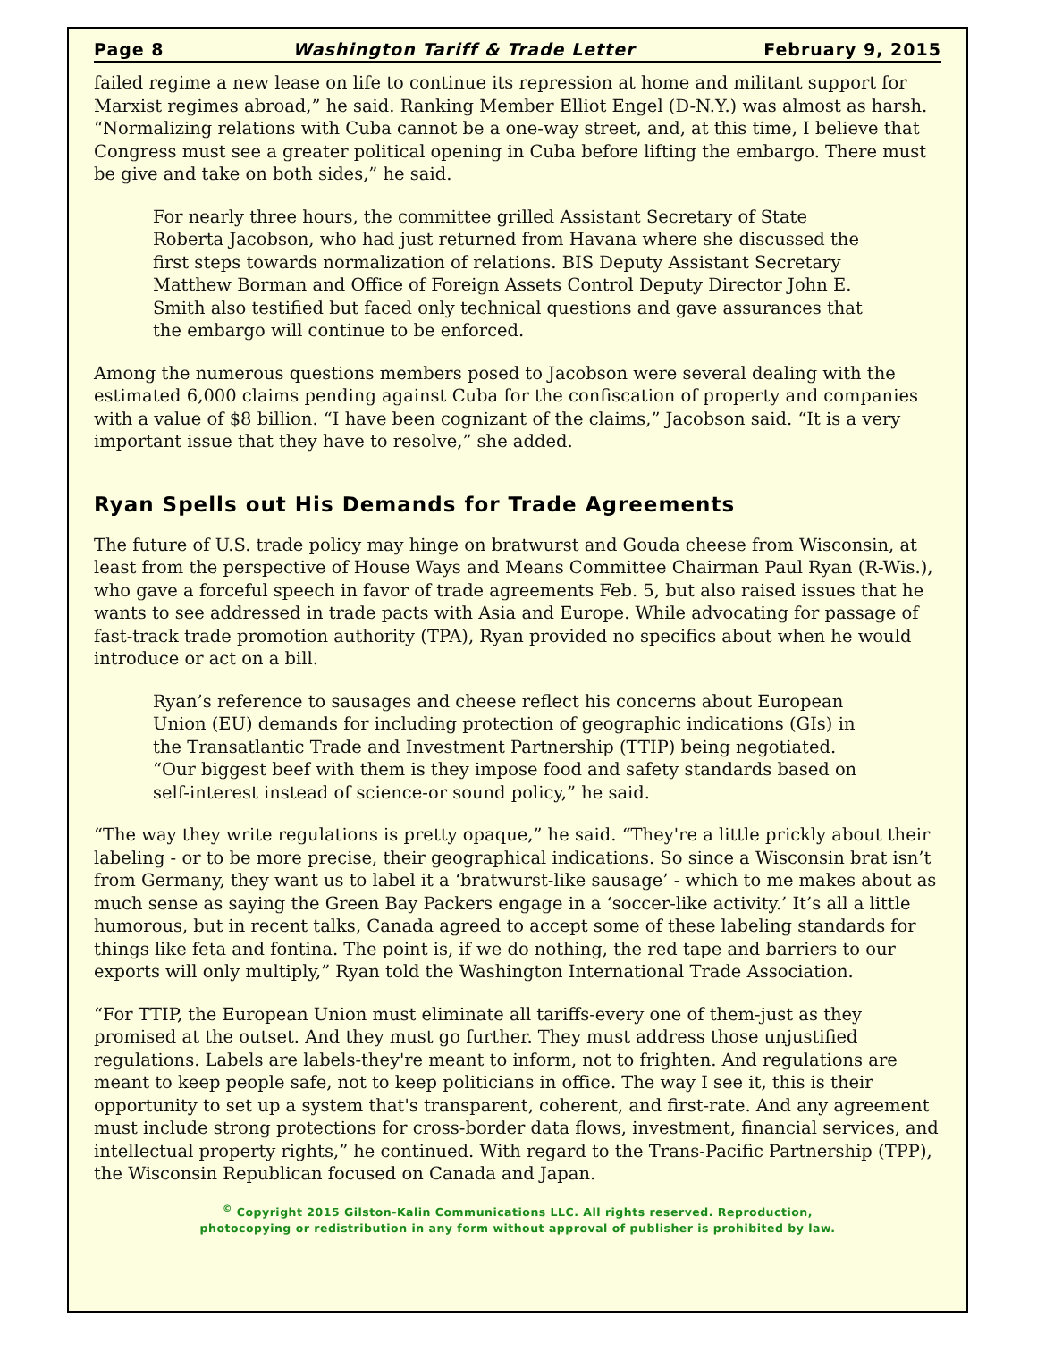Page 8 Washington Tariff & Trade Letter February 9, 2015
failed regime a new lease on life to continue its repression at home and militant support for Marxist regimes abroad,” he said. Ranking Member Elliot Engel (D-N.Y.) was almost as harsh. “Normalizing relations with Cuba cannot be a one-way street, and, at this time, I believe that Congress must see a greater political opening in Cuba before lifting the embargo. There must be give and take on both sides,” he said.
For nearly three hours, the committee grilled Assistant Secretary of State Roberta Jacobson, who had just returned from Havana where she discussed the first steps towards normalization of relations. BIS Deputy Assistant Secretary Matthew Borman and Office of Foreign Assets Control Deputy Director John E. Smith also testified but faced only technical questions and gave assurances that the embargo will continue to be enforced.
Among the numerous questions members posed to Jacobson were several dealing with the estimated 6,000 claims pending against Cuba for the confiscation of property and companies with a value of $8 billion. “I have been cognizant of the claims,” Jacobson said. “It is a very important issue that they have to resolve,” she added.
Ryan Spells out His Demands for Trade Agreements
The future of U.S. trade policy may hinge on bratwurst and Gouda cheese from Wisconsin, at least from the perspective of House Ways and Means Committee Chairman Paul Ryan (R-Wis.), who gave a forceful speech in favor of trade agreements Feb. 5, but also raised issues that he wants to see addressed in trade pacts with Asia and Europe. While advocating for passage of fast-track trade promotion authority (TPA), Ryan provided no specifics about when he would introduce or act on a bill.
Ryan’s reference to sausages and cheese reflect his concerns about European Union (EU) demands for including protection of geographic indications (GIs) in the Transatlantic Trade and Investment Partnership (TTIP) being negotiated. “Our biggest beef with them is they impose food and safety standards based on self-interest instead of science-or sound policy,” he said.
“The way they write regulations is pretty opaque,” he said. “They're a little prickly about their labeling - or to be more precise, their geographical indications. So since a Wisconsin brat isn’t from Germany, they want us to label it a ‘bratwurst-like sausage’ - which to me makes about as much sense as saying the Green Bay Packers engage in a ‘soccer-like activity.’ It’s all a little humorous, but in recent talks, Canada agreed to accept some of these labeling standards for things like feta and fontina. The point is, if we do nothing, the red tape and barriers to our exports will only multiply,” Ryan told the Washington International Trade Association.
“For TTIP, the European Union must eliminate all tariffs-every one of them-just as they promised at the outset. And they must go further. They must address those unjustified regulations. Labels are labels-they're meant to inform, not to frighten. And regulations are meant to keep people safe, not to keep politicians in office. The way I see it, this is their opportunity to set up a system that's transparent, coherent, and first-rate. And any agreement must include strong protections for cross-border data flows, investment, financial services, and intellectual property rights,” he continued. With regard to the Trans-Pacific Partnership (TPP), the Wisconsin Republican focused on Canada and Japan.
<sup>©</sup> Copyright 2015 Gilston-Kalin Communications LLC. All rights reserved. Reproduction,
photocopying or redistribution in any form without approval of publisher is prohibited by law.